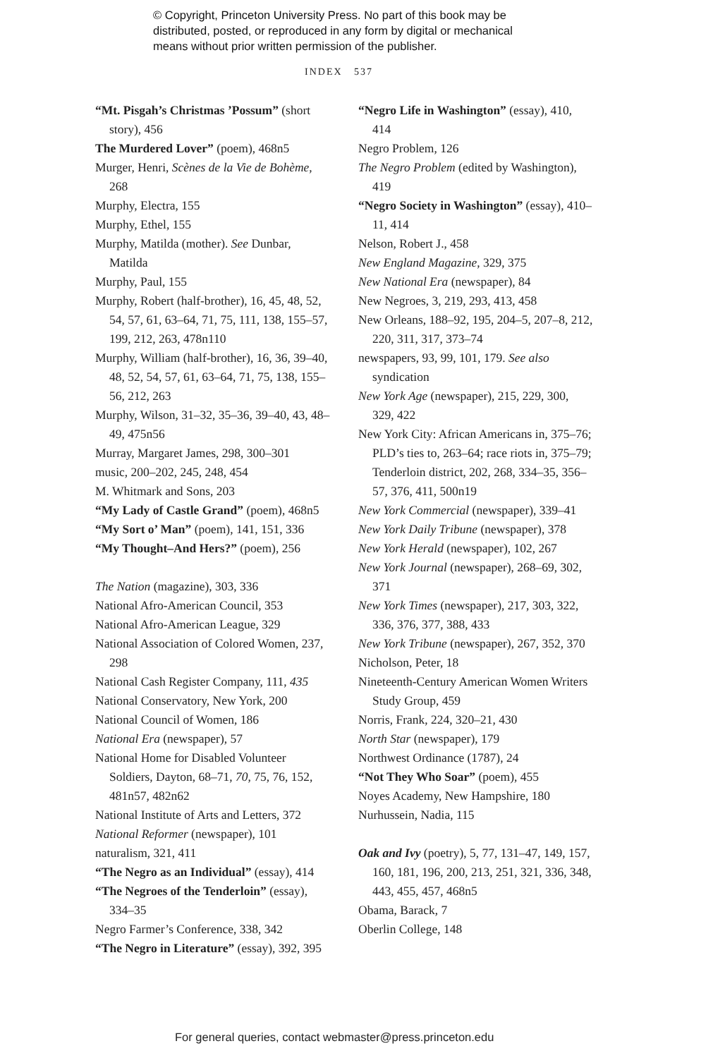© Copyright, Princeton University Press. No part of this book may be
distributed, posted, or reproduced in any form by digital or mechanical
means without prior written permission of the publisher.
INDEX 537
“Mt. Pisgah’s Christmas ’Possum” (short story), 456
The Murdered Lover” (poem), 468n5
Murger, Henri, Scènes de la Vie de Bohème, 268
Murphy, Electra, 155
Murphy, Ethel, 155
Murphy, Matilda (mother). See Dunbar, Matilda
Murphy, Paul, 155
Murphy, Robert (half-brother), 16, 45, 48, 52, 54, 57, 61, 63–64, 71, 75, 111, 138, 155–57, 199, 212, 263, 478n110
Murphy, William (half-brother), 16, 36, 39–40, 48, 52, 54, 57, 61, 63–64, 71, 75, 138, 155–56, 212, 263
Murphy, Wilson, 31–32, 35–36, 39–40, 43, 48–49, 475n56
Murray, Margaret James, 298, 300–301
music, 200–202, 245, 248, 454
M. Whitmark and Sons, 203
“My Lady of Castle Grand” (poem), 468n5
“My Sort o’ Man” (poem), 141, 151, 336
“My Thought–And Hers?” (poem), 256
The Nation (magazine), 303, 336
National Afro-American Council, 353
National Afro-American League, 329
National Association of Colored Women, 237, 298
National Cash Register Company, 111, 435
National Conservatory, New York, 200
National Council of Women, 186
National Era (newspaper), 57
National Home for Disabled Volunteer Soldiers, Dayton, 68–71, 70, 75, 76, 152, 481n57, 482n62
National Institute of Arts and Letters, 372
National Reformer (newspaper), 101
naturalism, 321, 411
“The Negro as an Individual” (essay), 414
“The Negroes of the Tenderloin” (essay), 334–35
Negro Farmer’s Conference, 338, 342
“The Negro in Literature” (essay), 392, 395
“Negro Life in Washington” (essay), 410, 414
Negro Problem, 126
The Negro Problem (edited by Washington), 419
“Negro Society in Washington” (essay), 410–11, 414
Nelson, Robert J., 458
New England Magazine, 329, 375
New National Era (newspaper), 84
New Negroes, 3, 219, 293, 413, 458
New Orleans, 188–92, 195, 204–5, 207–8, 212, 220, 311, 317, 373–74
newspapers, 93, 99, 101, 179. See also syndication
New York Age (newspaper), 215, 229, 300, 329, 422
New York City: African Americans in, 375–76; PLD’s ties to, 263–64; race riots in, 375–79; Tenderloin district, 202, 268, 334–35, 356–57, 376, 411, 500n19
New York Commercial (newspaper), 339–41
New York Daily Tribune (newspaper), 378
New York Herald (newspaper), 102, 267
New York Journal (newspaper), 268–69, 302, 371
New York Times (newspaper), 217, 303, 322, 336, 376, 377, 388, 433
New York Tribune (newspaper), 267, 352, 370
Nicholson, Peter, 18
Nineteenth-Century American Women Writers Study Group, 459
Norris, Frank, 224, 320–21, 430
North Star (newspaper), 179
Northwest Ordinance (1787), 24
“Not They Who Soar” (poem), 455
Noyes Academy, New Hampshire, 180
Nurhussein, Nadia, 115
Oak and Ivy (poetry), 5, 77, 131–47, 149, 157, 160, 181, 196, 200, 213, 251, 321, 336, 348, 443, 455, 457, 468n5
Obama, Barack, 7
Oberlin College, 148
For general queries, contact webmaster@press.princeton.edu